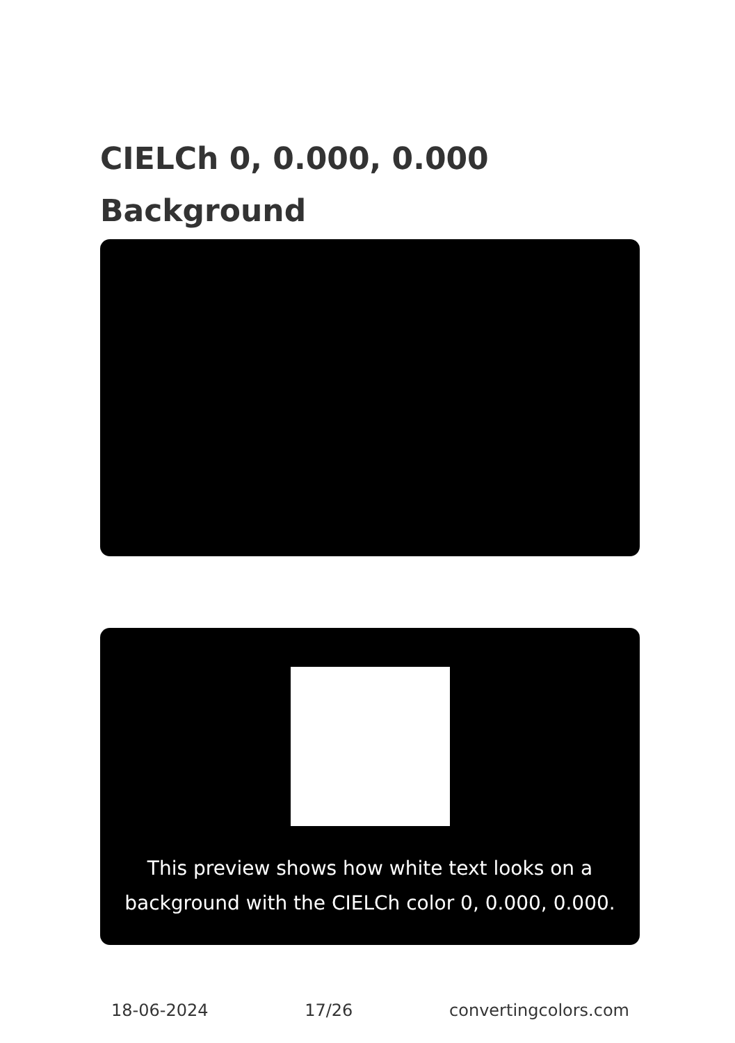CIELCh 0, 0.000, 0.000
Background
This preview shows how white text looks on a background with the CIELCh color 0, 0.000, 0.000.
18-06-2024 17/26 convertingcolors.com